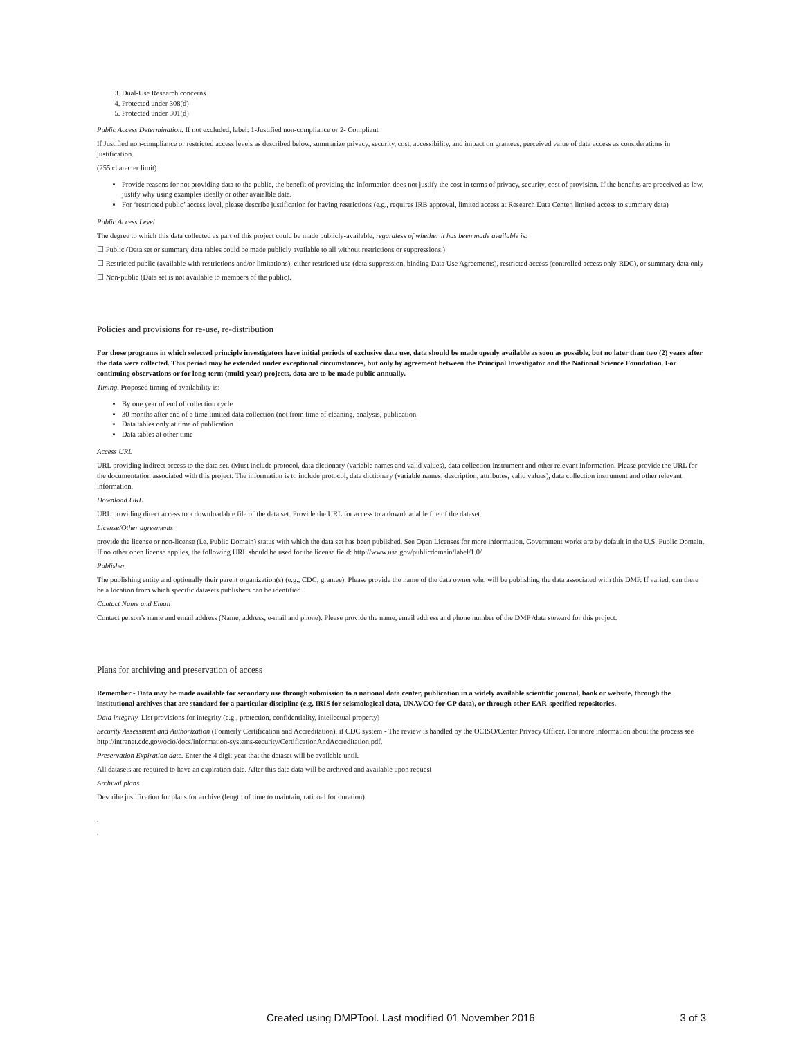3. Dual-Use Research concerns
4. Protected under 308(d)
5. Protected under 301(d)
Public Access Determination. If not excluded, label: 1-Justified non-compliance or 2- Compliant
If Justified non-compliance or restricted access levels as described below, summarize privacy, security, cost, accessibility, and impact on grantees, perceived value of data access as considerations in justification.
(255 character limit)
Provide reasons for not providing data to the public, the benefit of providing the information does not justify the cost in terms of privacy, security, cost of provision. If the benefits are preceived as low, justify why using examples ideally or other avaialble data.
For ‘restricted public’ access level, please describe justification for having restrictions (e.g., requires IRB approval, limited access at Research Data Center, limited access to summary data)
Public Access Level
The degree to which this data collected as part of this project could be made publicly-available, regardless of whether it has been made available is:
☐ Public (Data set or summary data tables could be made publicly available to all without restrictions or suppressions.)
☐ Restricted public (available with restrictions and/or limitations), either restricted use (data suppression, binding Data Use Agreements), restricted access (controlled access only-RDC), or summary data only
☐ Non-public (Data set is not available to members of the public).
Policies and provisions for re-use, re-distribution
For those programs in which selected principle investigators have initial periods of exclusive data use, data should be made openly available as soon as possible, but no later than two (2) years after the data were collected. This period may be extended under exceptional circumstances, but only by agreement between the Principal Investigator and the National Science Foundation. For continuing observations or for long-term (multi-year) projects, data are to be made public annually.
Timing. Proposed timing of availability is:
By one year of end of collection cycle
30 months after end of a time limited data collection (not from time of cleaning, analysis, publication
Data tables only at time of publication
Data tables at other time
Access URL
URL providing indirect access to the data set. (Must include protocol, data dictionary (variable names and valid values), data collection instrument and other relevant information. Please provide the URL for the documentation associated with this project. The information is to include protocol, data dictionary (variable names, description, attributes, valid values), data collection instrument and other relevant information.
Download URL
URL providing direct access to a downloadable file of the data set. Provide the URL for access to a downloadable file of the dataset.
License/Other agreements
provide the license or non-license (i.e. Public Domain) status with which the data set has been published. See Open Licenses for more information. Government works are by default in the U.S. Public Domain. If no other open license applies, the following URL should be used for the license field: http://www.usa.gov/publicdomain/label/1.0/
Publisher
The publishing entity and optionally their parent organization(s) (e.g., CDC, grantee). Please provide the name of the data owner who will be publishing the data associated with this DMP. If varied, can there be a location from which specific datasets publishers can be identified
Contact Name and Email
Contact person’s name and email address (Name, address, e-mail and phone). Please provide the name, email address and phone number of the DMP /data steward for this project.
Plans for archiving and preservation of access
Remember - Data may be made available for secondary use through submission to a national data center, publication in a widely available scientific journal, book or website, through the institutional archives that are standard for a particular discipline (e.g. IRIS for seismological data, UNAVCO for GP data), or through other EAR-specified repositories.
Data integrity. List provisions for integrity (e.g., protection, confidentiality, intellectual property)
Security Assessment and Authorization (Formerly Certification and Accreditation). if CDC system - The review is handled by the OCISO/Center Privacy Officer. For more information about the process see http://intranet.cdc.gov/ocio/docs/information-systems-security/CertificationAndAccreditation.pdf.
Preservation Expiration date. Enter the 4 digit year that the dataset will be available until.
All datasets are required to have an expiration date. After this date data will be archived and available upon request
Archival plans
Describe justification for plans for archive (length of time to maintain, rational for duration)
.
,
Created using DMPTool. Last modified 01 November 2016 3 of 3